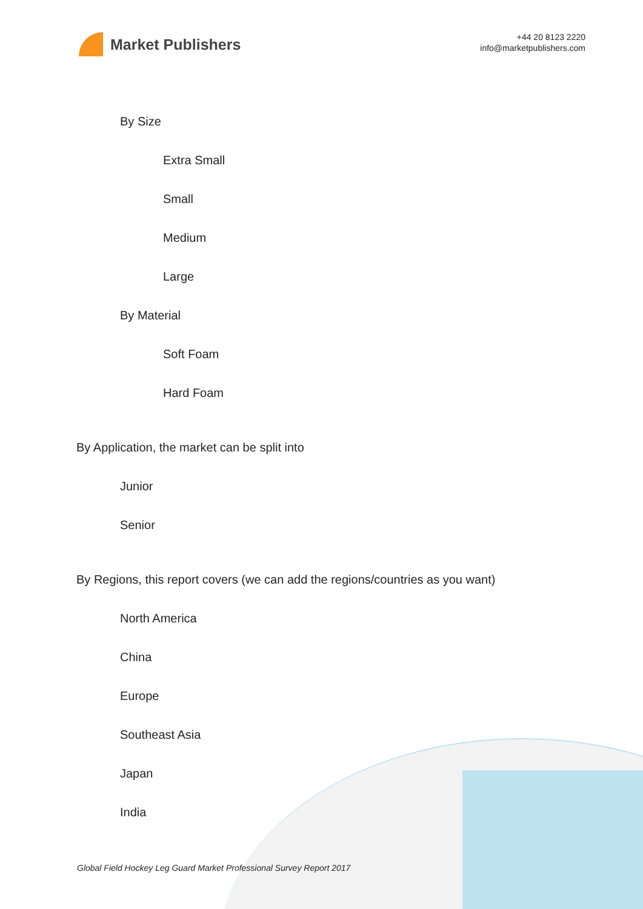Market Publishers
+44 20 8123 2220
info@marketpublishers.com
By Size
Extra Small
Small
Medium
Large
By Material
Soft Foam
Hard Foam
By Application, the market can be split into
Junior
Senior
By Regions, this report covers (we can add the regions/countries as you want)
North America
China
Europe
Southeast Asia
Japan
India
Global Field Hockey Leg Guard Market Professional Survey Report 2017